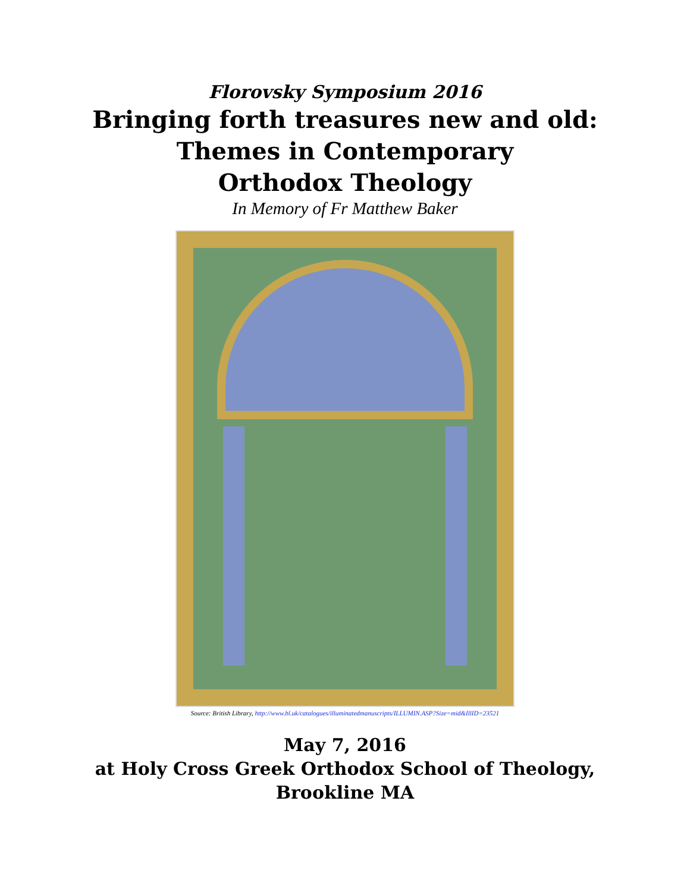Florovsky Symposium 2016
Bringing forth treasures new and old:
Themes in Contemporary
Orthodox Theology
In Memory of Fr Matthew Baker
Source: British Library, http://www.bl.uk/catalogues/illuminatedmanuscripts/ILLUMIN.ASP?Size=mid&IllID=23521
May 7, 2016
at Holy Cross Greek Orthodox School of Theology,
Brookline MA